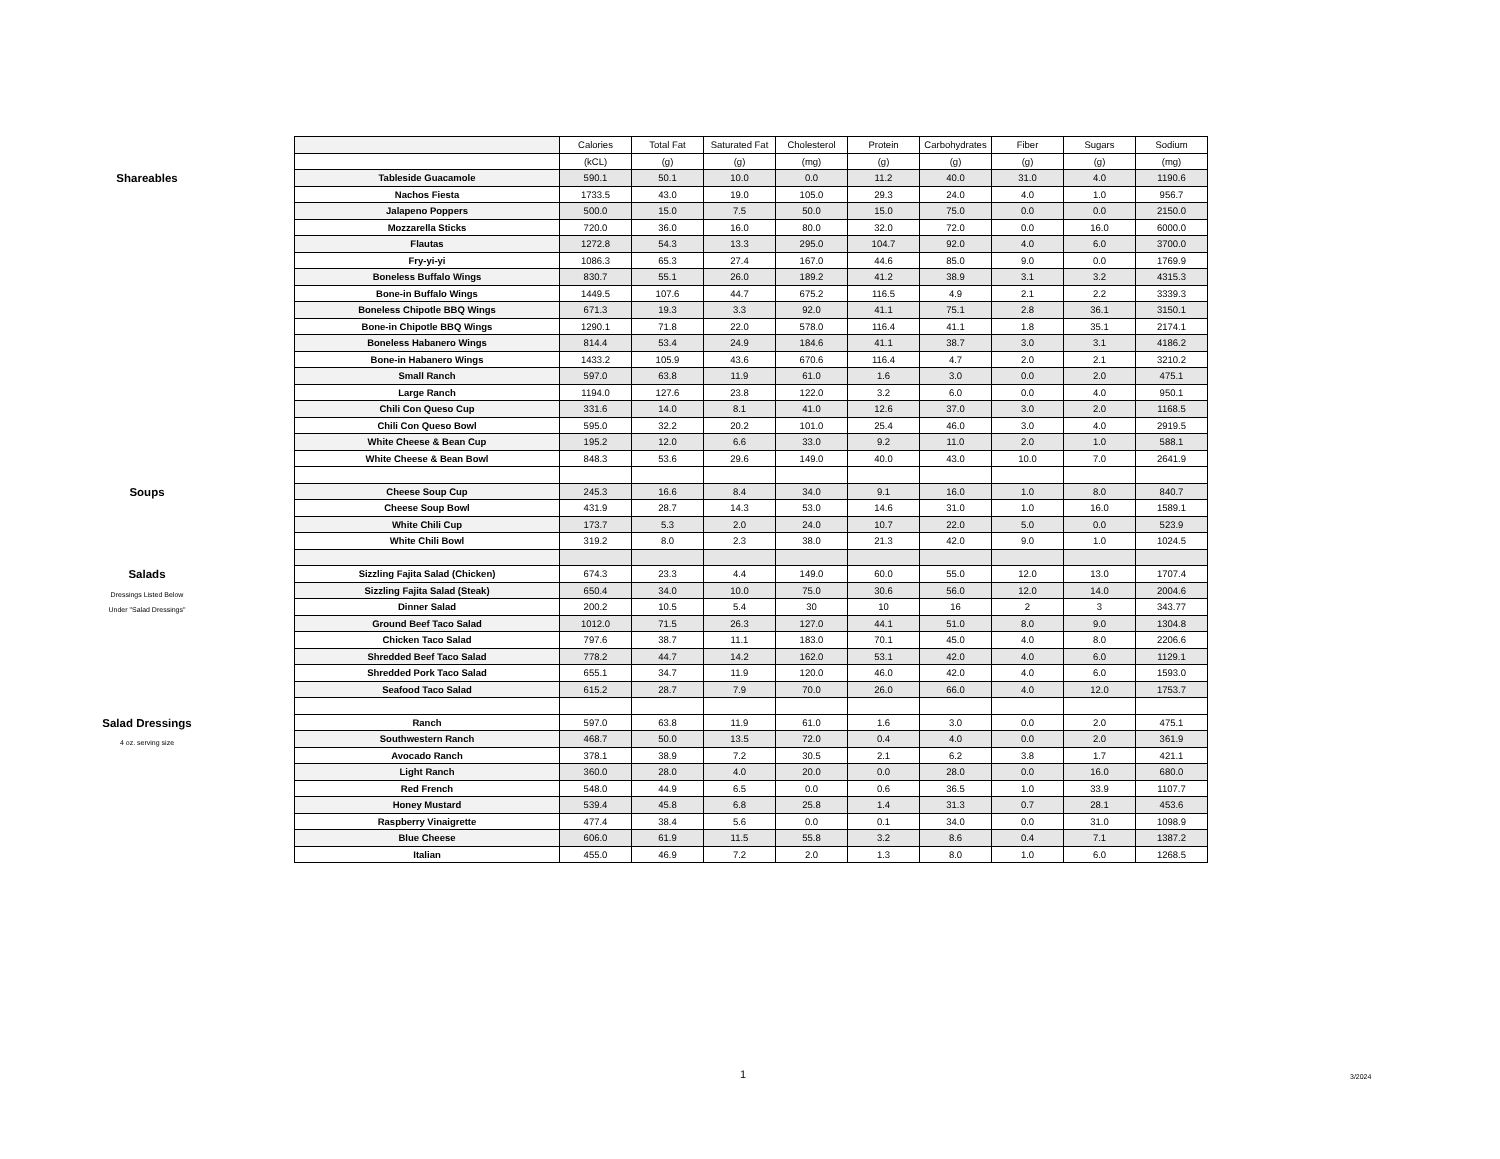Shareables
Soups
Salads
Dressings Listed Below
Under "Salad Dressings"
Salad Dressings
4 oz. serving size
| | Calories | Total Fat | Saturated Fat | Cholesterol | Protein | Carbohydrates | Fiber | Sugars | Sodium |
| | (kCL) | (g) | (g) | (mg) | (g) | (g) | (g) | (g) | (mg) |
| Tableside Guacamole | 590.1 | 50.1 | 10.0 | 0.0 | 11.2 | 40.0 | 31.0 | 4.0 | 1190.6 |
| Nachos Fiesta | 1733.5 | 43.0 | 19.0 | 105.0 | 29.3 | 24.0 | 4.0 | 1.0 | 956.7 |
| Jalapeno Poppers | 500.0 | 15.0 | 7.5 | 50.0 | 15.0 | 75.0 | 0.0 | 0.0 | 2150.0 |
| Mozzarella Sticks | 720.0 | 36.0 | 16.0 | 80.0 | 32.0 | 72.0 | 0.0 | 16.0 | 6000.0 |
| Flautas | 1272.8 | 54.3 | 13.3 | 295.0 | 104.7 | 92.0 | 4.0 | 6.0 | 3700.0 |
| Fry-yi-yi | 1086.3 | 65.3 | 27.4 | 167.0 | 44.6 | 85.0 | 9.0 | 0.0 | 1769.9 |
| Boneless Buffalo Wings | 830.7 | 55.1 | 26.0 | 189.2 | 41.2 | 38.9 | 3.1 | 3.2 | 4315.3 |
| Bone-in Buffalo Wings | 1449.5 | 107.6 | 44.7 | 675.2 | 116.5 | 4.9 | 2.1 | 2.2 | 3339.3 |
| Boneless Chipotle BBQ Wings | 671.3 | 19.3 | 3.3 | 92.0 | 41.1 | 75.1 | 2.8 | 36.1 | 3150.1 |
| Bone-in Chipotle BBQ Wings | 1290.1 | 71.8 | 22.0 | 578.0 | 116.4 | 41.1 | 1.8 | 35.1 | 2174.1 |
| Boneless Habanero Wings | 814.4 | 53.4 | 24.9 | 184.6 | 41.1 | 38.7 | 3.0 | 3.1 | 4186.2 |
| Bone-in Habanero Wings | 1433.2 | 105.9 | 43.6 | 670.6 | 116.4 | 4.7 | 2.0 | 2.1 | 3210.2 |
| Small Ranch | 597.0 | 63.8 | 11.9 | 61.0 | 1.6 | 3.0 | 0.0 | 2.0 | 475.1 |
| Large Ranch | 1194.0 | 127.6 | 23.8 | 122.0 | 3.2 | 6.0 | 0.0 | 4.0 | 950.1 |
| Chili Con Queso Cup | 331.6 | 14.0 | 8.1 | 41.0 | 12.6 | 37.0 | 3.0 | 2.0 | 1168.5 |
| Chili Con Queso Bowl | 595.0 | 32.2 | 20.2 | 101.0 | 25.4 | 46.0 | 3.0 | 4.0 | 2919.5 |
| White Cheese & Bean Cup | 195.2 | 12.0 | 6.6 | 33.0 | 9.2 | 11.0 | 2.0 | 1.0 | 588.1 |
| White Cheese & Bean Bowl | 848.3 | 53.6 | 29.6 | 149.0 | 40.0 | 43.0 | 10.0 | 7.0 | 2641.9 |
| Cheese Soup Cup | 245.3 | 16.6 | 8.4 | 34.0 | 9.1 | 16.0 | 1.0 | 8.0 | 840.7 |
| Cheese Soup Bowl | 431.9 | 28.7 | 14.3 | 53.0 | 14.6 | 31.0 | 1.0 | 16.0 | 1589.1 |
| White Chili Cup | 173.7 | 5.3 | 2.0 | 24.0 | 10.7 | 22.0 | 5.0 | 0.0 | 523.9 |
| White Chili Bowl | 319.2 | 8.0 | 2.3 | 38.0 | 21.3 | 42.0 | 9.0 | 1.0 | 1024.5 |
| Sizzling Fajita Salad (Chicken) | 674.3 | 23.3 | 4.4 | 149.0 | 60.0 | 55.0 | 12.0 | 13.0 | 1707.4 |
| Sizzling Fajita Salad (Steak) | 650.4 | 34.0 | 10.0 | 75.0 | 30.6 | 56.0 | 12.0 | 14.0 | 2004.6 |
| Dinner Salad | 200.2 | 10.5 | 5.4 | 30 | 10 | 16 | 2 | 3 | 343.77 |
| Ground Beef Taco Salad | 1012.0 | 71.5 | 26.3 | 127.0 | 44.1 | 51.0 | 8.0 | 9.0 | 1304.8 |
| Chicken Taco Salad | 797.6 | 38.7 | 11.1 | 183.0 | 70.1 | 45.0 | 4.0 | 8.0 | 2206.6 |
| Shredded Beef Taco Salad | 778.2 | 44.7 | 14.2 | 162.0 | 53.1 | 42.0 | 4.0 | 6.0 | 1129.1 |
| Shredded Pork Taco Salad | 655.1 | 34.7 | 11.9 | 120.0 | 46.0 | 42.0 | 4.0 | 6.0 | 1593.0 |
| Seafood Taco Salad | 615.2 | 28.7 | 7.9 | 70.0 | 26.0 | 66.0 | 4.0 | 12.0 | 1753.7 |
| Ranch | 597.0 | 63.8 | 11.9 | 61.0 | 1.6 | 3.0 | 0.0 | 2.0 | 475.1 |
| Southwestern Ranch | 468.7 | 50.0 | 13.5 | 72.0 | 0.4 | 4.0 | 0.0 | 2.0 | 361.9 |
| Avocado Ranch | 378.1 | 38.9 | 7.2 | 30.5 | 2.1 | 6.2 | 3.8 | 1.7 | 421.1 |
| Light Ranch | 360.0 | 28.0 | 4.0 | 20.0 | 0.0 | 28.0 | 0.0 | 16.0 | 680.0 |
| Red French | 548.0 | 44.9 | 6.5 | 0.0 | 0.6 | 36.5 | 1.0 | 33.9 | 1107.7 |
| Honey Mustard | 539.4 | 45.8 | 6.8 | 25.8 | 1.4 | 31.3 | 0.7 | 28.1 | 453.6 |
| Raspberry Vinaigrette | 477.4 | 38.4 | 5.6 | 0.0 | 0.1 | 34.0 | 0.0 | 31.0 | 1098.9 |
| Blue Cheese | 606.0 | 61.9 | 11.5 | 55.8 | 3.2 | 8.6 | 0.4 | 7.1 | 1387.2 |
| Italian | 455.0 | 46.9 | 7.2 | 2.0 | 1.3 | 8.0 | 1.0 | 6.0 | 1268.5 |
1 3/2024